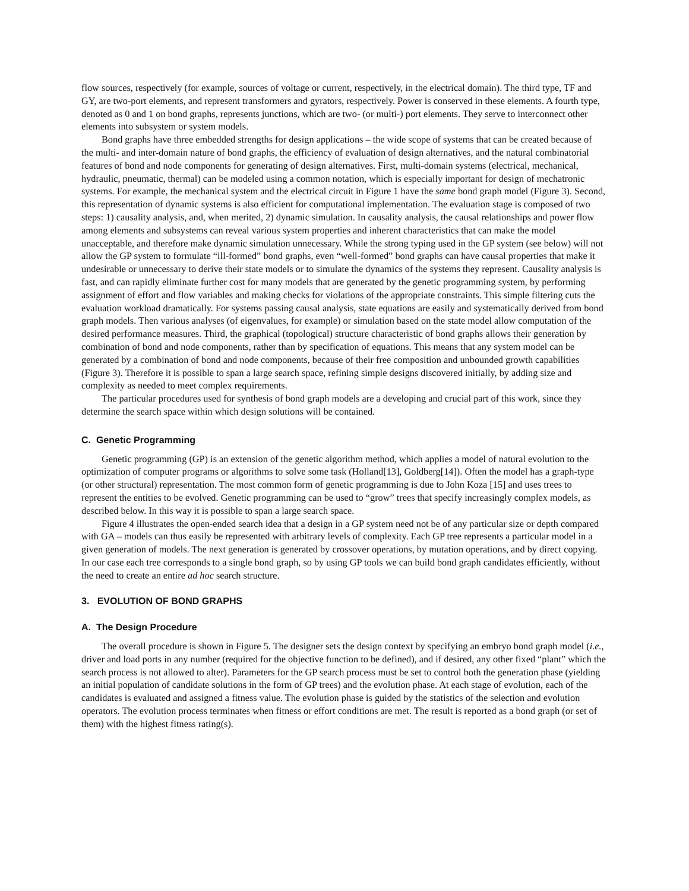flow sources, respectively (for example, sources of voltage or current, respectively, in the electrical domain). The third type, TF and GY, are two-port elements, and represent transformers and gyrators, respectively. Power is conserved in these elements. A fourth type, denoted as 0 and 1 on bond graphs, represents junctions, which are two- (or multi-) port elements. They serve to interconnect other elements into subsystem or system models.
Bond graphs have three embedded strengths for design applications – the wide scope of systems that can be created because of the multi- and inter-domain nature of bond graphs, the efficiency of evaluation of design alternatives, and the natural combinatorial features of bond and node components for generating of design alternatives. First, multi-domain systems (electrical, mechanical, hydraulic, pneumatic, thermal) can be modeled using a common notation, which is especially important for design of mechatronic systems. For example, the mechanical system and the electrical circuit in Figure 1 have the same bond graph model (Figure 3). Second, this representation of dynamic systems is also efficient for computational implementation. The evaluation stage is composed of two steps: 1) causality analysis, and, when merited, 2) dynamic simulation. In causality analysis, the causal relationships and power flow among elements and subsystems can reveal various system properties and inherent characteristics that can make the model unacceptable, and therefore make dynamic simulation unnecessary. While the strong typing used in the GP system (see below) will not allow the GP system to formulate “ill-formed” bond graphs, even “well-formed” bond graphs can have causal properties that make it undesirable or unnecessary to derive their state models or to simulate the dynamics of the systems they represent. Causality analysis is fast, and can rapidly eliminate further cost for many models that are generated by the genetic programming system, by performing assignment of effort and flow variables and making checks for violations of the appropriate constraints. This simple filtering cuts the evaluation workload dramatically. For systems passing causal analysis, state equations are easily and systematically derived from bond graph models. Then various analyses (of eigenvalues, for example) or simulation based on the state model allow computation of the desired performance measures. Third, the graphical (topological) structure characteristic of bond graphs allows their generation by combination of bond and node components, rather than by specification of equations. This means that any system model can be generated by a combination of bond and node components, because of their free composition and unbounded growth capabilities (Figure 3). Therefore it is possible to span a large search space, refining simple designs discovered initially, by adding size and complexity as needed to meet complex requirements.
The particular procedures used for synthesis of bond graph models are a developing and crucial part of this work, since they determine the search space within which design solutions will be contained.
C. Genetic Programming
Genetic programming (GP) is an extension of the genetic algorithm method, which applies a model of natural evolution to the optimization of computer programs or algorithms to solve some task (Holland[13], Goldberg[14]). Often the model has a graph-type (or other structural) representation. The most common form of genetic programming is due to John Koza [15] and uses trees to represent the entities to be evolved. Genetic programming can be used to “grow” trees that specify increasingly complex models, as described below. In this way it is possible to span a large search space.
Figure 4 illustrates the open-ended search idea that a design in a GP system need not be of any particular size or depth compared with GA – models can thus easily be represented with arbitrary levels of complexity. Each GP tree represents a particular model in a given generation of models. The next generation is generated by crossover operations, by mutation operations, and by direct copying. In our case each tree corresponds to a single bond graph, so by using GP tools we can build bond graph candidates efficiently, without the need to create an entire ad hoc search structure.
3. EVOLUTION OF BOND GRAPHS
A. The Design Procedure
The overall procedure is shown in Figure 5. The designer sets the design context by specifying an embryo bond graph model (i.e., driver and load ports in any number (required for the objective function to be defined), and if desired, any other fixed “plant” which the search process is not allowed to alter). Parameters for the GP search process must be set to control both the generation phase (yielding an initial population of candidate solutions in the form of GP trees) and the evolution phase. At each stage of evolution, each of the candidates is evaluated and assigned a fitness value. The evolution phase is guided by the statistics of the selection and evolution operators. The evolution process terminates when fitness or effort conditions are met. The result is reported as a bond graph (or set of them) with the highest fitness rating(s).